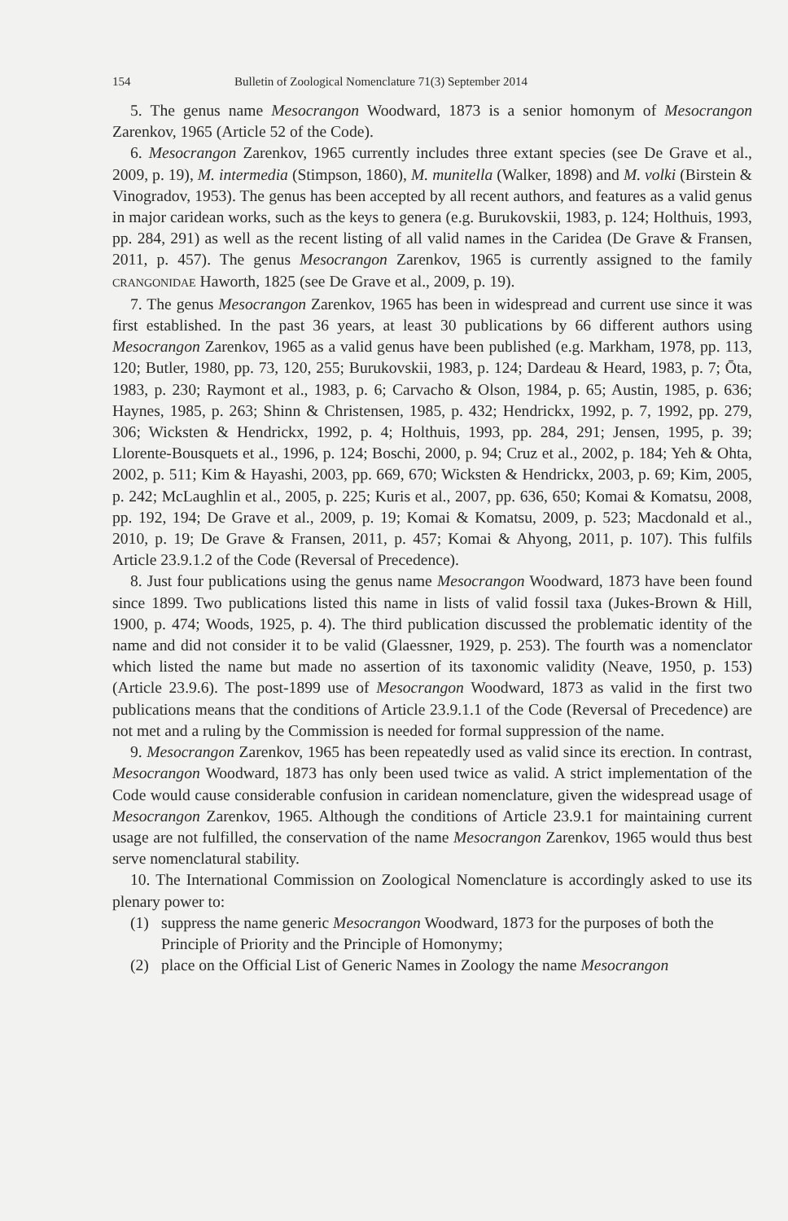154 Bulletin of Zoological Nomenclature 71(3) September 2014
5. The genus name Mesocrangon Woodward, 1873 is a senior homonym of Mesocrangon Zarenkov, 1965 (Article 52 of the Code).
6. Mesocrangon Zarenkov, 1965 currently includes three extant species (see De Grave et al., 2009, p. 19), M. intermedia (Stimpson, 1860), M. munitella (Walker, 1898) and M. volki (Birstein & Vinogradov, 1953). The genus has been accepted by all recent authors, and features as a valid genus in major caridean works, such as the keys to genera (e.g. Burukovskii, 1983, p. 124; Holthuis, 1993, pp. 284, 291) as well as the recent listing of all valid names in the Caridea (De Grave & Fransen, 2011, p. 457). The genus Mesocrangon Zarenkov, 1965 is currently assigned to the family CRANGONIDAE Haworth, 1825 (see De Grave et al., 2009, p. 19).
7. The genus Mesocrangon Zarenkov, 1965 has been in widespread and current use since it was first established. In the past 36 years, at least 30 publications by 66 different authors using Mesocrangon Zarenkov, 1965 as a valid genus have been published (e.g. Markham, 1978, pp. 113, 120; Butler, 1980, pp. 73, 120, 255; Burukovskii, 1983, p. 124; Dardeau & Heard, 1983, p. 7; Ōta, 1983, p. 230; Raymont et al., 1983, p. 6; Carvacho & Olson, 1984, p. 65; Austin, 1985, p. 636; Haynes, 1985, p. 263; Shinn & Christensen, 1985, p. 432; Hendrickx, 1992, p. 7, 1992, pp. 279, 306; Wicksten & Hendrickx, 1992, p. 4; Holthuis, 1993, pp. 284, 291; Jensen, 1995, p. 39; Llorente-Bousquets et al., 1996, p. 124; Boschi, 2000, p. 94; Cruz et al., 2002, p. 184; Yeh & Ohta, 2002, p. 511; Kim & Hayashi, 2003, pp. 669, 670; Wicksten & Hendrickx, 2003, p. 69; Kim, 2005, p. 242; McLaughlin et al., 2005, p. 225; Kuris et al., 2007, pp. 636, 650; Komai & Komatsu, 2008, pp. 192, 194; De Grave et al., 2009, p. 19; Komai & Komatsu, 2009, p. 523; Macdonald et al., 2010, p. 19; De Grave & Fransen, 2011, p. 457; Komai & Ahyong, 2011, p. 107). This fulfils Article 23.9.1.2 of the Code (Reversal of Precedence).
8. Just four publications using the genus name Mesocrangon Woodward, 1873 have been found since 1899. Two publications listed this name in lists of valid fossil taxa (Jukes-Brown & Hill, 1900, p. 474; Woods, 1925, p. 4). The third publication discussed the problematic identity of the name and did not consider it to be valid (Glaessner, 1929, p. 253). The fourth was a nomenclator which listed the name but made no assertion of its taxonomic validity (Neave, 1950, p. 153) (Article 23.9.6). The post-1899 use of Mesocrangon Woodward, 1873 as valid in the first two publications means that the conditions of Article 23.9.1.1 of the Code (Reversal of Precedence) are not met and a ruling by the Commission is needed for formal suppression of the name.
9. Mesocrangon Zarenkov, 1965 has been repeatedly used as valid since its erection. In contrast, Mesocrangon Woodward, 1873 has only been used twice as valid. A strict implementation of the Code would cause considerable confusion in caridean nomenclature, given the widespread usage of Mesocrangon Zarenkov, 1965. Although the conditions of Article 23.9.1 for maintaining current usage are not fulfilled, the conservation of the name Mesocrangon Zarenkov, 1965 would thus best serve nomenclatural stability.
10. The International Commission on Zoological Nomenclature is accordingly asked to use its plenary power to:
(1) suppress the name generic Mesocrangon Woodward, 1873 for the purposes of both the Principle of Priority and the Principle of Homonymy;
(2) place on the Official List of Generic Names in Zoology the name Mesocrangon